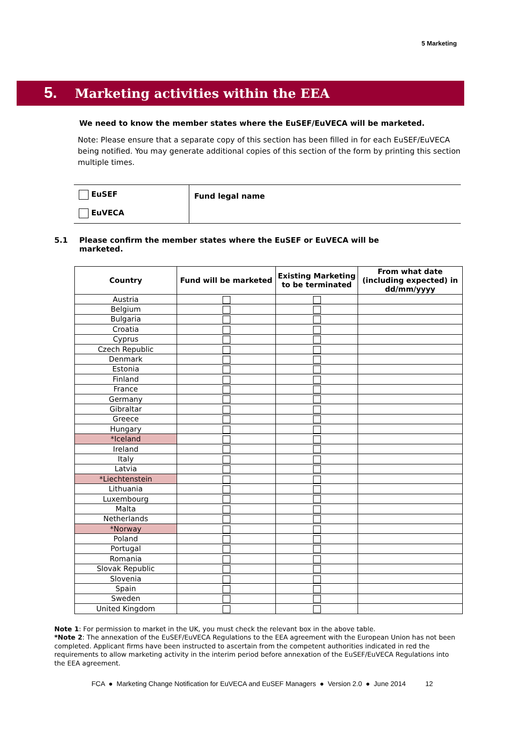5 Marketing
5. Marketing activities within the EEA
We need to know the member states where the EuSEF/EuVECA will be marketed.
Note: Please ensure that a separate copy of this section has been filled in for each EuSEF/EuVECA being notified. You may generate additional copies of this section of the form by printing this section multiple times.
| EuSEF EuVECA | Fund legal name |
5.1 Please confirm the member states where the EuSEF or EuVECA will be marketed.
| Country | Fund will be marketed | Existing Marketing to be terminated | From what date (including expected) in dd/mm/yyyy |
| --- | --- | --- | --- |
| Austria | | | |
| Belgium | | | |
| Bulgaria | | | |
| Croatia | | | |
| Cyprus | | | |
| Czech Republic | | | |
| Denmark | | | |
| Estonia | | | |
| Finland | | | |
| France | | | |
| Germany | | | |
| Gibraltar | | | |
| Greece | | | |
| Hungary | | | |
| *Iceland | | | |
| Ireland | | | |
| Italy | | | |
| Latvia | | | |
| *Liechtenstein | | | |
| Lithuania | | | |
| Luxembourg | | | |
| Malta | | | |
| Netherlands | | | |
| *Norway | | | |
| Poland | | | |
| Portugal | | | |
| Romania | | | |
| Slovak Republic | | | |
| Slovenia | | | |
| Spain | | | |
| Sweden | | | |
| United Kingdom | | | |
Note 1: For permission to market in the UK, you must check the relevant box in the above table.
*Note 2: The annexation of the EuSEF/EuVECA Regulations to the EEA agreement with the European Union has not been completed. Applicant firms have been instructed to ascertain from the competent authorities indicated in red the requirements to allow marketing activity in the interim period before annexation of the EuSEF/EuVECA Regulations into the EEA agreement.
FCA ● Marketing Change Notification for EuVECA and EuSEF Managers ● Version 2.0 ● June 2014 12